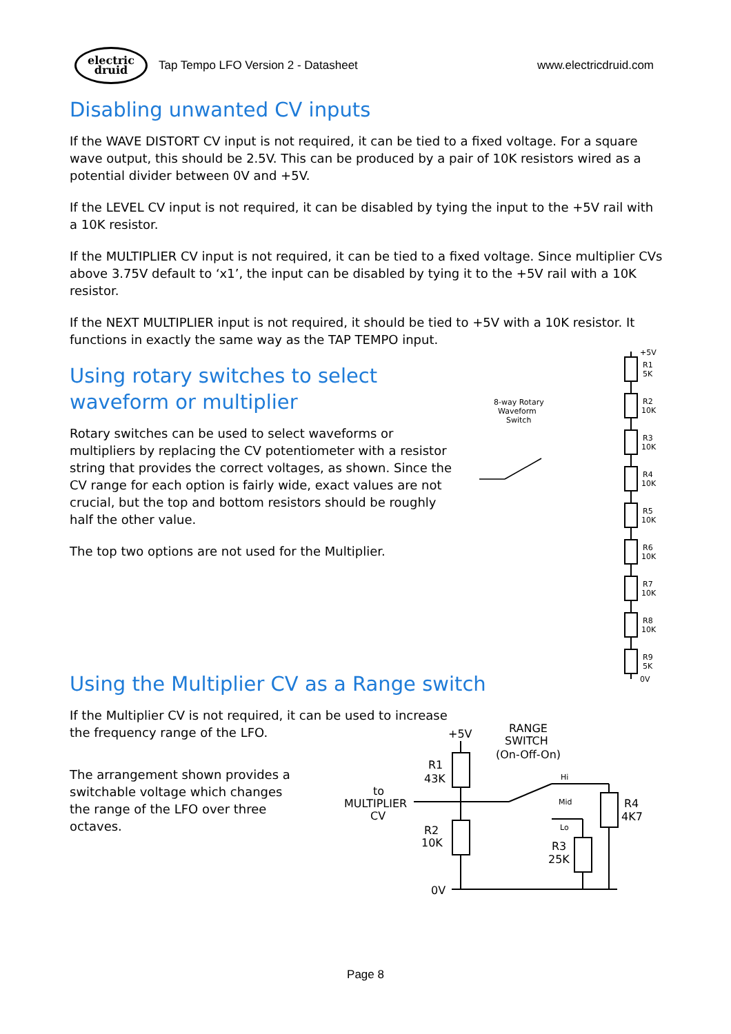electric
druid
Tap Tempo LFO Version 2 - Datasheet www.electricdruid.com
Disabling unwanted CV inputs
If the WAVE DISTORT CV input is not required, it can be tied to a fixed voltage. For a square wave output, this should be 2.5V. This can be produced by a pair of 10K resistors wired as a potential divider between 0V and +5V.
If the LEVEL CV input is not required, it can be disabled by tying the input to the +5V rail with a 10K resistor.
If the MULTIPLIER CV input is not required, it can be tied to a fixed voltage. Since multiplier CVs above 3.75V default to ‘x1’, the input can be disabled by tying it to the +5V rail with a 10K resistor.
If the NEXT MULTIPLIER input is not required, it should be tied to +5V with a 10K resistor. It functions in exactly the same way as the TAP TEMPO input.
Using rotary switches to select waveform or multiplier
Rotary switches can be used to select waveforms or multipliers by replacing the CV potentiometer with a resistor string that provides the correct voltages, as shown. Since the CV range for each option is fairly wide, exact values are not crucial, but the top and bottom resistors should be roughly half the other value.
The top two options are not used for the Multiplier.
Using the Multiplier CV as a Range switch
If the Multiplier CV is not required, it can be used to increase the frequency range of the LFO.
The arrangement shown provides a switchable voltage which changes the range of the LFO over three octaves.
+5V
R1
5K
R2
10K
R3
10K
R4
10K
R5
10K
R6
10K
R7
10K
R8
10K
R9
5K
0V
8-way Rotary
Waveform
Switch
+5V
RANGE
SWITCH
(On-Off-On)
R1
43K
to
MULTIPLIER
CV
R2
10K
0V
R4
4K7
R3
25K
Hi
Mid
Lo
Page 8